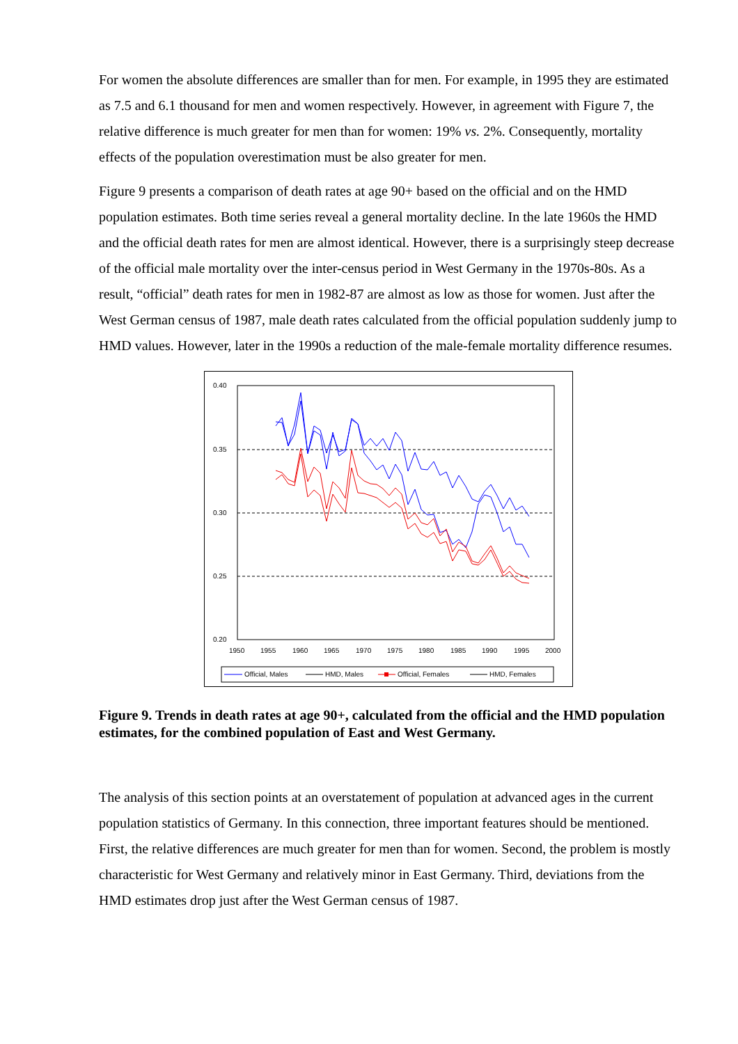For women the absolute differences are smaller than for men. For example, in 1995 they are estimated as 7.5 and 6.1 thousand for men and women respectively. However, in agreement with Figure 7, the relative difference is much greater for men than for women: 19% vs. 2%. Consequently, mortality effects of the population overestimation must be also greater for men.
Figure 9 presents a comparison of death rates at age 90+ based on the official and on the HMD population estimates. Both time series reveal a general mortality decline. In the late 1960s the HMD and the official death rates for men are almost identical. However, there is a surprisingly steep decrease of the official male mortality over the inter-census period in West Germany in the 1970s-80s. As a result, “official” death rates for men in 1982-87 are almost as low as those for women. Just after the West German census of 1987, male death rates calculated from the official population suddenly jump to HMD values. However, later in the 1990s a reduction of the male-female mortality difference resumes.
0.40
0.35
0.30
0.25
0.20
1950
1955
1960
1965
1970
1975
1980
1985
1990
1995
2000
Official, Males
HMD, Males
Official, Females
HMD, Females
Figure 9. Trends in death rates at age 90+, calculated from the official and the HMD population estimates, for the combined population of East and West Germany.
The analysis of this section points at an overstatement of population at advanced ages in the current population statistics of Germany. In this connection, three important features should be mentioned. First, the relative differences are much greater for men than for women. Second, the problem is mostly characteristic for West Germany and relatively minor in East Germany. Third, deviations from the HMD estimates drop just after the West German census of 1987.